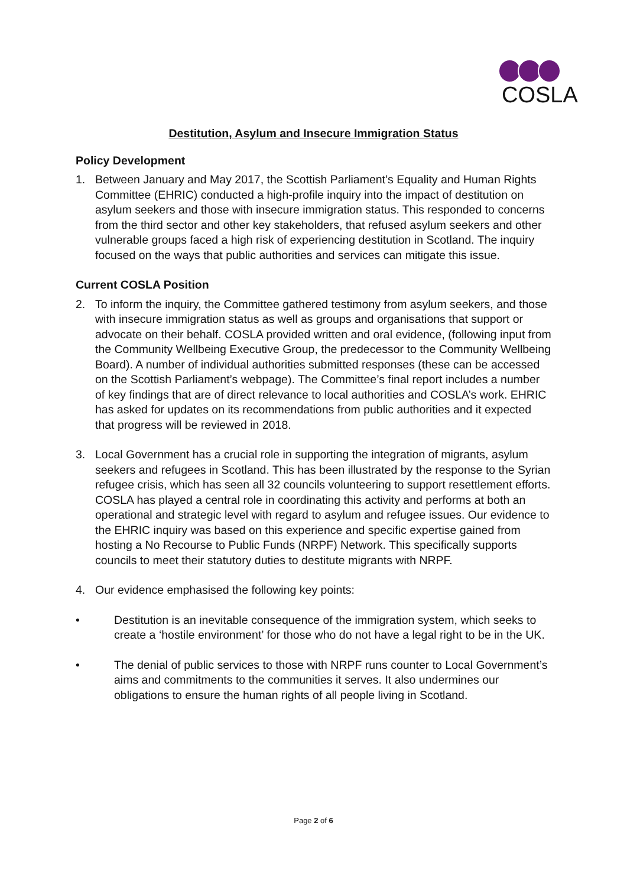COSLA
Destitution, Asylum and Insecure Immigration Status
Policy Development
1. Between January and May 2017, the Scottish Parliament’s Equality and Human Rights Committee (EHRIC) conducted a high-profile inquiry into the impact of destitution on asylum seekers and those with insecure immigration status. This responded to concerns from the third sector and other key stakeholders, that refused asylum seekers and other vulnerable groups faced a high risk of experiencing destitution in Scotland. The inquiry focused on the ways that public authorities and services can mitigate this issue.
Current COSLA Position
2. To inform the inquiry, the Committee gathered testimony from asylum seekers, and those with insecure immigration status as well as groups and organisations that support or advocate on their behalf. COSLA provided written and oral evidence, (following input from the Community Wellbeing Executive Group, the predecessor to the Community Wellbeing Board). A number of individual authorities submitted responses (these can be accessed on the Scottish Parliament’s webpage). The Committee’s final report includes a number of key findings that are of direct relevance to local authorities and COSLA’s work. EHRIC has asked for updates on its recommendations from public authorities and it expected that progress will be reviewed in 2018.
3. Local Government has a crucial role in supporting the integration of migrants, asylum seekers and refugees in Scotland. This has been illustrated by the response to the Syrian refugee crisis, which has seen all 32 councils volunteering to support resettlement efforts. COSLA has played a central role in coordinating this activity and performs at both an operational and strategic level with regard to asylum and refugee issues. Our evidence to the EHRIC inquiry was based on this experience and specific expertise gained from hosting a No Recourse to Public Funds (NRPF) Network. This specifically supports councils to meet their statutory duties to destitute migrants with NRPF.
4. Our evidence emphasised the following key points:
• Destitution is an inevitable consequence of the immigration system, which seeks to create a ‘hostile environment’ for those who do not have a legal right to be in the UK.
• The denial of public services to those with NRPF runs counter to Local Government’s aims and commitments to the communities it serves. It also undermines our obligations to ensure the human rights of all people living in Scotland.
Page 2 of 6